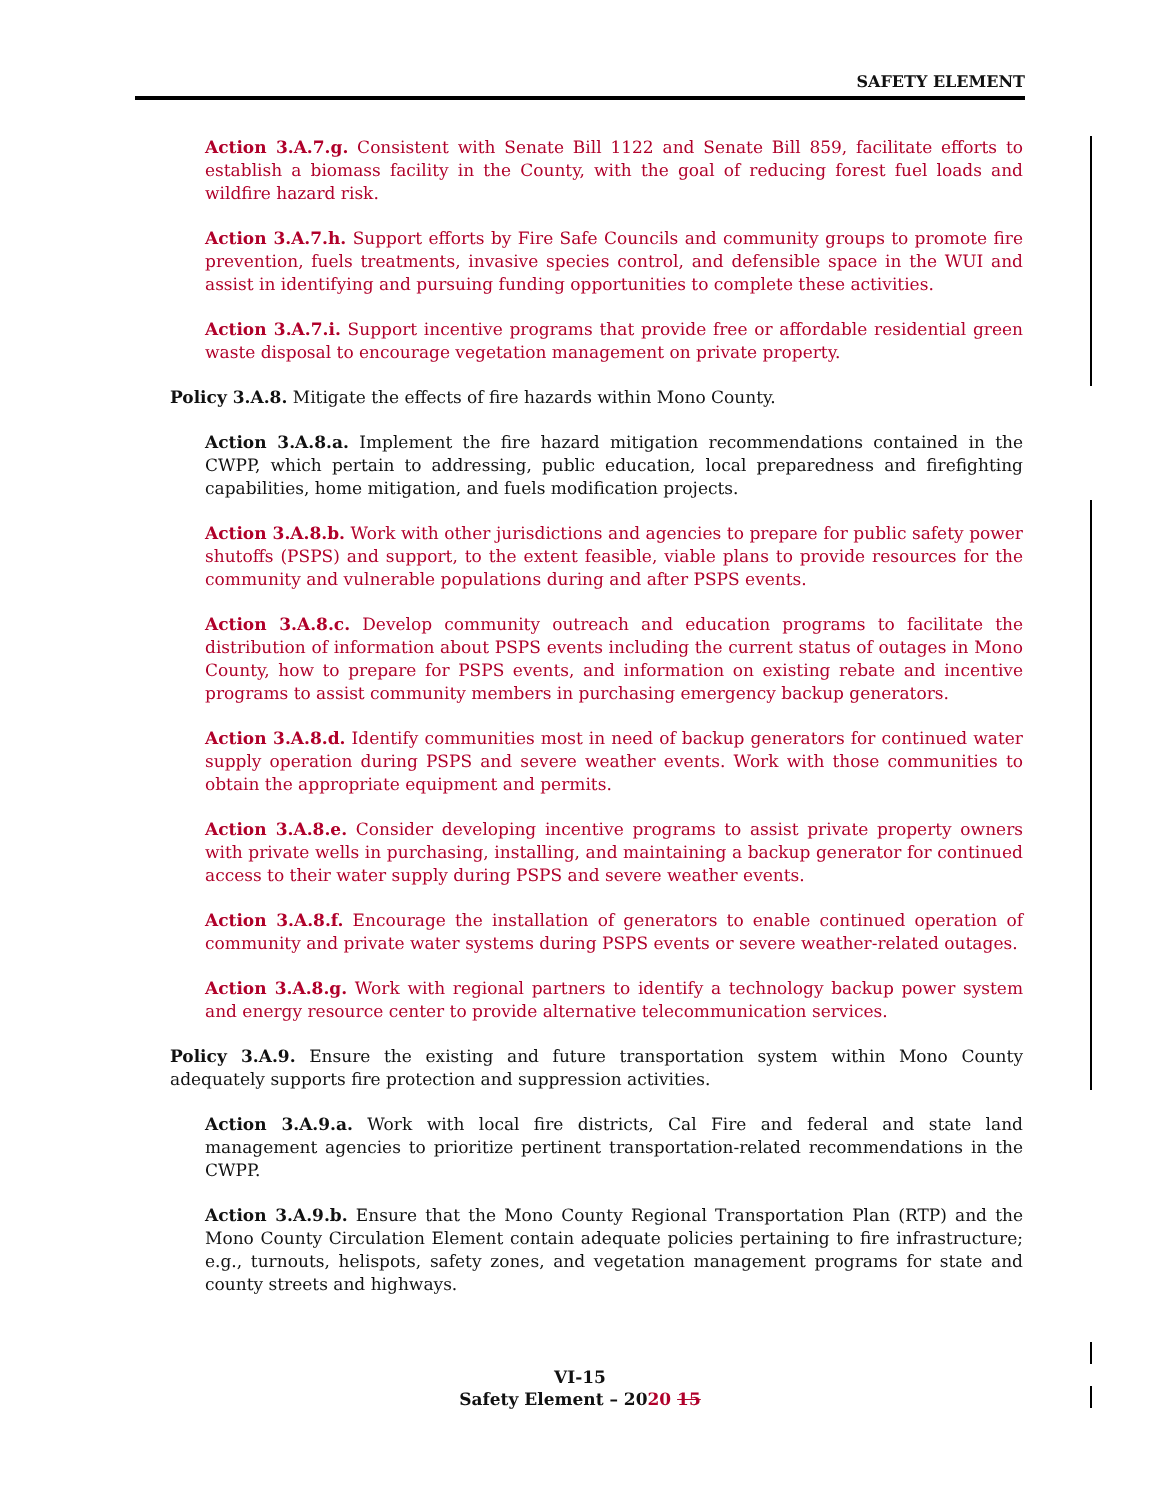SAFETY ELEMENT
Action 3.A.7.g. Consistent with Senate Bill 1122 and Senate Bill 859, facilitate efforts to establish a biomass facility in the County, with the goal of reducing forest fuel loads and wildfire hazard risk.
Action 3.A.7.h. Support efforts by Fire Safe Councils and community groups to promote fire prevention, fuels treatments, invasive species control, and defensible space in the WUI and assist in identifying and pursuing funding opportunities to complete these activities.
Action 3.A.7.i. Support incentive programs that provide free or affordable residential green waste disposal to encourage vegetation management on private property.
Policy 3.A.8. Mitigate the effects of fire hazards within Mono County.
Action 3.A.8.a. Implement the fire hazard mitigation recommendations contained in the CWPP, which pertain to addressing, public education, local preparedness and firefighting capabilities, home mitigation, and fuels modification projects.
Action 3.A.8.b. Work with other jurisdictions and agencies to prepare for public safety power shutoffs (PSPS) and support, to the extent feasible, viable plans to provide resources for the community and vulnerable populations during and after PSPS events.
Action 3.A.8.c. Develop community outreach and education programs to facilitate the distribution of information about PSPS events including the current status of outages in Mono County, how to prepare for PSPS events, and information on existing rebate and incentive programs to assist community members in purchasing emergency backup generators.
Action 3.A.8.d. Identify communities most in need of backup generators for continued water supply operation during PSPS and severe weather events. Work with those communities to obtain the appropriate equipment and permits.
Action 3.A.8.e. Consider developing incentive programs to assist private property owners with private wells in purchasing, installing, and maintaining a backup generator for continued access to their water supply during PSPS and severe weather events.
Action 3.A.8.f. Encourage the installation of generators to enable continued operation of community and private water systems during PSPS events or severe weather-related outages.
Action 3.A.8.g. Work with regional partners to identify a technology backup power system and energy resource center to provide alternative telecommunication services.
Policy 3.A.9. Ensure the existing and future transportation system within Mono County adequately supports fire protection and suppression activities.
Action 3.A.9.a. Work with local fire districts, Cal Fire and federal and state land management agencies to prioritize pertinent transportation-related recommendations in the CWPP.
Action 3.A.9.b. Ensure that the Mono County Regional Transportation Plan (RTP) and the Mono County Circulation Element contain adequate policies pertaining to fire infrastructure; e.g., turnouts, helispots, safety zones, and vegetation management programs for state and county streets and highways.
VI-15
Safety Element – 2020 15